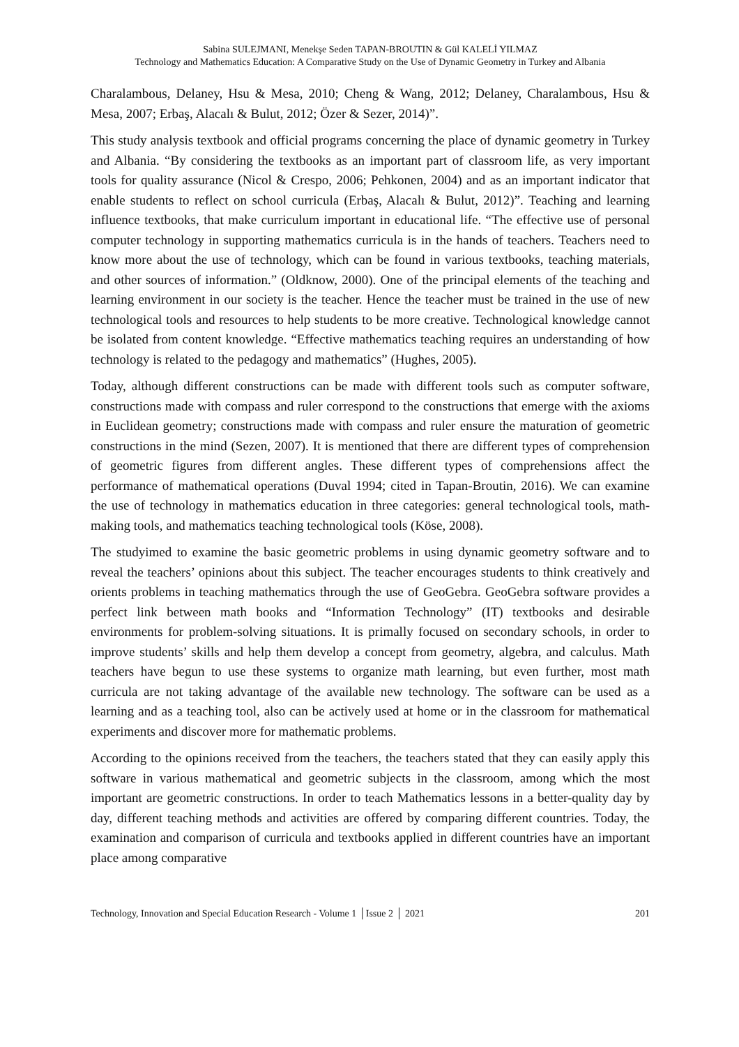Sabina SULEJMANI, Menekşe Seden TAPAN-BROUTIN & Gül KALELİ YILMAZ
Technology and Mathematics Education: A Comparative Study on the Use of Dynamic Geometry in Turkey and Albania
Charalambous, Delaney, Hsu & Mesa, 2010; Cheng & Wang, 2012; Delaney, Charalambous, Hsu & Mesa, 2007; Erbaş, Alacalı & Bulut, 2012; Özer & Sezer, 2014)”.
This study analysis textbook and official programs concerning the place of dynamic geometry in Turkey and Albania. “By considering the textbooks as an important part of classroom life, as very important tools for quality assurance (Nicol & Crespo, 2006; Pehkonen, 2004) and as an important indicator that enable students to reflect on school curricula (Erbaş, Alacalı & Bulut, 2012)”. Teaching and learning influence textbooks, that make curriculum important in educational life. “The effective use of personal computer technology in supporting mathematics curricula is in the hands of teachers. Teachers need to know more about the use of technology, which can be found in various textbooks, teaching materials, and other sources of information.” (Oldknow, 2000). One of the principal elements of the teaching and learning environment in our society is the teacher. Hence the teacher must be trained in the use of new technological tools and resources to help students to be more creative. Technological knowledge cannot be isolated from content knowledge. “Effective mathematics teaching requires an understanding of how technology is related to the pedagogy and mathematics” (Hughes, 2005).
Today, although different constructions can be made with different tools such as computer software, constructions made with compass and ruler correspond to the constructions that emerge with the axioms in Euclidean geometry; constructions made with compass and ruler ensure the maturation of geometric constructions in the mind (Sezen, 2007). It is mentioned that there are different types of comprehension of geometric figures from different angles. These different types of comprehensions affect the performance of mathematical operations (Duval 1994; cited in Tapan-Broutin, 2016). We can examine the use of technology in mathematics education in three categories: general technological tools, math-making tools, and mathematics teaching technological tools (Köse, 2008).
The studyimed to examine the basic geometric problems in using dynamic geometry software and to reveal the teachers’ opinions about this subject. The teacher encourages students to think creatively and orients problems in teaching mathematics through the use of GeoGebra. GeoGebra software provides a perfect link between math books and “Information Technology” (IT) textbooks and desirable environments for problem-solving situations. It is primally focused on secondary schools, in order to improve students’ skills and help them develop a concept from geometry, algebra, and calculus. Math teachers have begun to use these systems to organize math learning, but even further, most math curricula are not taking advantage of the available new technology. The software can be used as a learning and as a teaching tool, also can be actively used at home or in the classroom for mathematical experiments and discover more for mathematic problems.
According to the opinions received from the teachers, the teachers stated that they can easily apply this software in various mathematical and geometric subjects in the classroom, among which the most important are geometric constructions. In order to teach Mathematics lessons in a better-quality day by day, different teaching methods and activities are offered by comparing different countries. Today, the examination and comparison of curricula and textbooks applied in different countries have an important place among comparative
Technology, Innovation and Special Education Research - Volume 1 │Issue 2 │ 2021 201